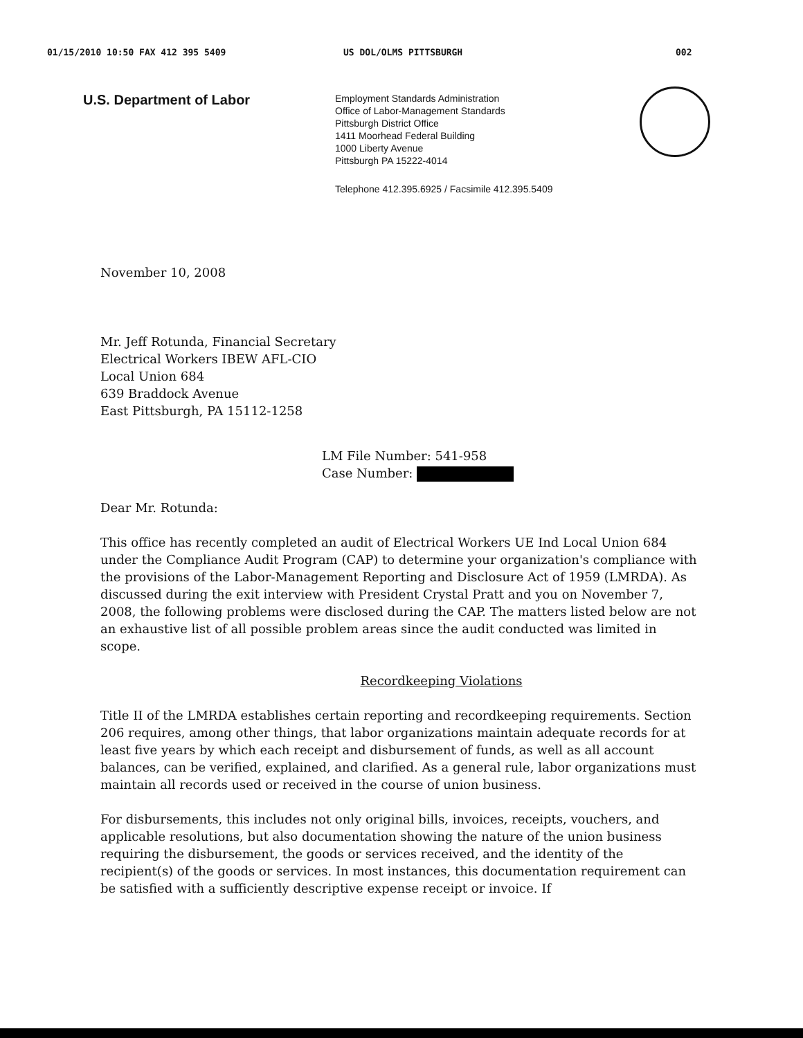01/15/2010 10:50 FAX 412 395 5409 US DOL/OLMS PITTSBURGH 002
U.S. Department of Labor
Employment Standards Administration
Office of Labor-Management Standards
Pittsburgh District Office
1411 Moorhead Federal Building
1000 Liberty Avenue
Pittsburgh PA 15222-4014
Telephone 412.395.6925 / Facsimile 412.395.5409
November 10, 2008
Mr. Jeff Rotunda, Financial Secretary
Electrical Workers IBEW AFL-CIO
Local Union 684
639 Braddock Avenue
East Pittsburgh, PA 15112-1258
LM File Number: 541-958
Case Number:
Dear Mr. Rotunda:
This office has recently completed an audit of Electrical Workers UE Ind Local Union 684 under the Compliance Audit Program (CAP) to determine your organization's compliance with the provisions of the Labor-Management Reporting and Disclosure Act of 1959 (LMRDA). As discussed during the exit interview with President Crystal Pratt and you on November 7, 2008, the following problems were disclosed during the CAP. The matters listed below are not an exhaustive list of all possible problem areas since the audit conducted was limited in scope.
Recordkeeping Violations
Title II of the LMRDA establishes certain reporting and recordkeeping requirements. Section 206 requires, among other things, that labor organizations maintain adequate records for at least five years by which each receipt and disbursement of funds, as well as all account balances, can be verified, explained, and clarified. As a general rule, labor organizations must maintain all records used or received in the course of union business.
For disbursements, this includes not only original bills, invoices, receipts, vouchers, and applicable resolutions, but also documentation showing the nature of the union business requiring the disbursement, the goods or services received, and the identity of the recipient(s) of the goods or services. In most instances, this documentation requirement can be satisfied with a sufficiently descriptive expense receipt or invoice. If